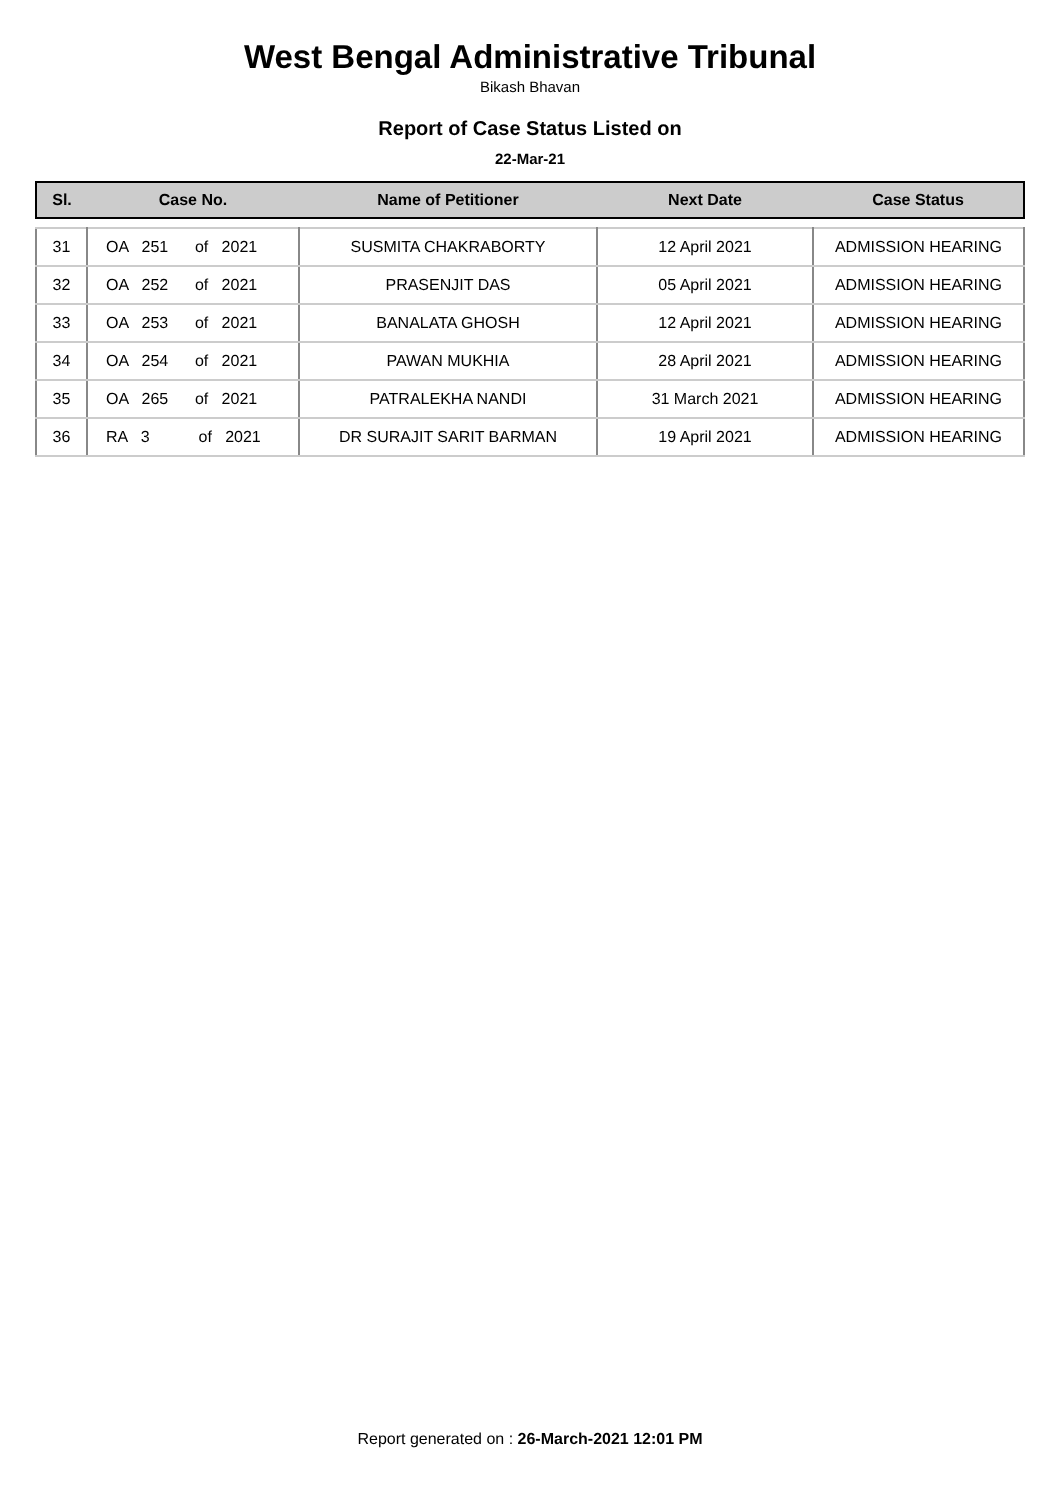West Bengal Administrative Tribunal
Bikash Bhavan
Report of Case Status Listed on
22-Mar-21
| Sl. | Case No. | Name of Petitioner | Next Date | Case Status |
| --- | --- | --- | --- | --- |
| 31 | OA 251 of 2021 | SUSMITA CHAKRABORTY | 12 April 2021 | ADMISSION HEARING |
| 32 | OA 252 of 2021 | PRASENJIT DAS | 05 April 2021 | ADMISSION HEARING |
| 33 | OA 253 of 2021 | BANALATA GHOSH | 12 April 2021 | ADMISSION HEARING |
| 34 | OA 254 of 2021 | PAWAN MUKHIA | 28 April 2021 | ADMISSION HEARING |
| 35 | OA 265 of 2021 | PATRALEKHA NANDI | 31 March 2021 | ADMISSION HEARING |
| 36 | RA 3 of 2021 | DR SURAJIT SARIT BARMAN | 19 April 2021 | ADMISSION HEARING |
Report generated on : 26-March-2021 12:01 PM